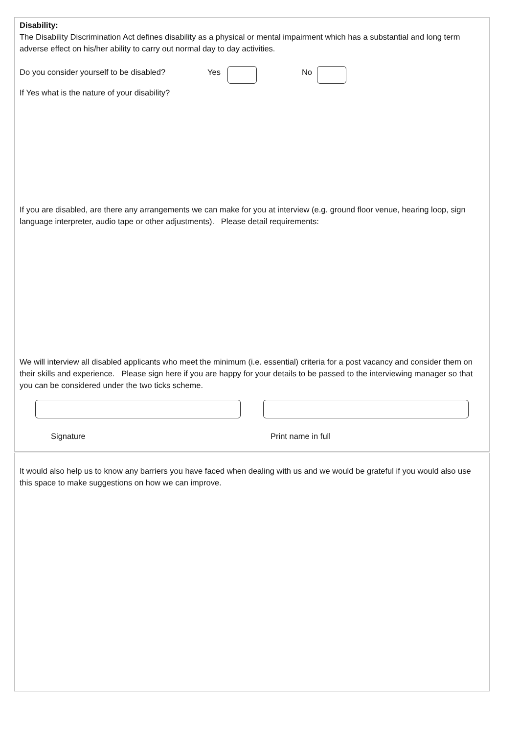Disability:
The Disability Discrimination Act defines disability as a physical or mental impairment which has a substantial and long term adverse effect on his/her ability to carry out normal day to day activities.
Do you consider yourself to be disabled? Yes No
If Yes what is the nature of your disability?
If you are disabled, are there any arrangements we can make for you at interview (e.g. ground floor venue, hearing loop, sign language interpreter, audio tape or other adjustments). Please detail requirements:
We will interview all disabled applicants who meet the minimum (i.e. essential) criteria for a post vacancy and consider them on their skills and experience. Please sign here if you are happy for your details to be passed to the interviewing manager so that you can be considered under the two ticks scheme.
Signature Print name in full
It would also help us to know any barriers you have faced when dealing with us and we would be grateful if you would also use this space to make suggestions on how we can improve.